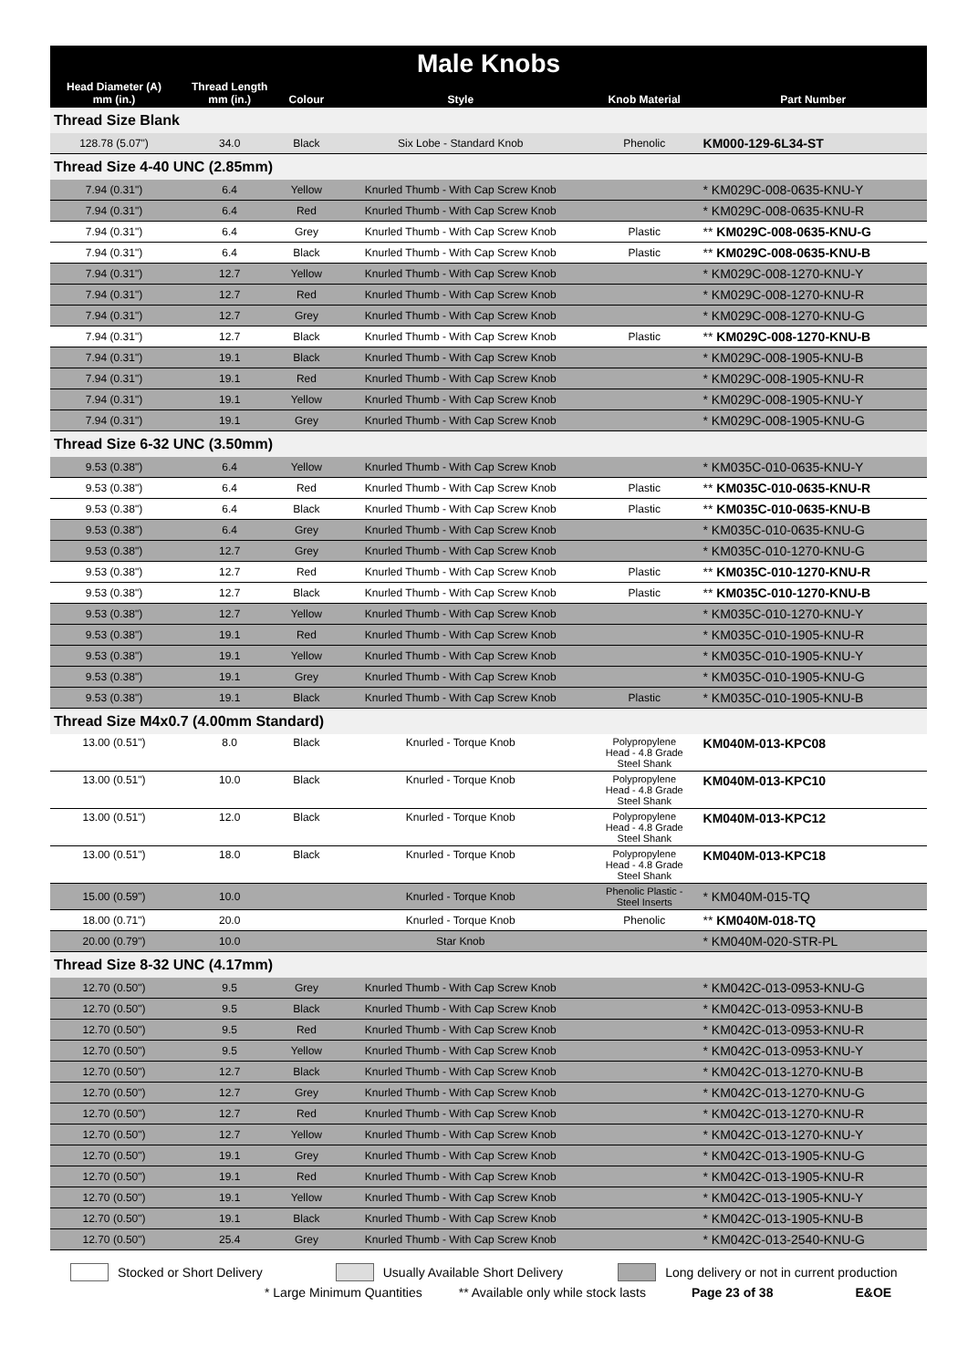| Male Knobs | | | | | |
| --- | --- | --- | --- | --- | --- |
| Head Diameter (A) mm (in.) | Thread Length mm (in.) | Colour | Style | Knob Material | Part Number |
| Thread Size Blank | | | | | |
| 128.78 (5.07") | 34.0 | Black | Six Lobe - Standard Knob | Phenolic | KM000-129-6L34-ST |
| Thread Size 4-40 UNC (2.85mm) | | | | | |
| 7.94 (0.31") | 6.4 | Yellow | Knurled Thumb - With Cap Screw Knob | | * KM029C-008-0635-KNU-Y |
| 7.94 (0.31") | 6.4 | Red | Knurled Thumb - With Cap Screw Knob | | * KM029C-008-0635-KNU-R |
| 7.94 (0.31") | 6.4 | Grey | Knurled Thumb - With Cap Screw Knob | Plastic | ** KM029C-008-0635-KNU-G |
| 7.94 (0.31") | 6.4 | Black | Knurled Thumb - With Cap Screw Knob | Plastic | ** KM029C-008-0635-KNU-B |
| 7.94 (0.31") | 12.7 | Yellow | Knurled Thumb - With Cap Screw Knob | | * KM029C-008-1270-KNU-Y |
| 7.94 (0.31") | 12.7 | Red | Knurled Thumb - With Cap Screw Knob | | * KM029C-008-1270-KNU-R |
| 7.94 (0.31") | 12.7 | Grey | Knurled Thumb - With Cap Screw Knob | | * KM029C-008-1270-KNU-G |
| 7.94 (0.31") | 12.7 | Black | Knurled Thumb - With Cap Screw Knob | Plastic | ** KM029C-008-1270-KNU-B |
| 7.94 (0.31") | 19.1 | Black | Knurled Thumb - With Cap Screw Knob | | * KM029C-008-1905-KNU-B |
| 7.94 (0.31") | 19.1 | Red | Knurled Thumb - With Cap Screw Knob | | * KM029C-008-1905-KNU-R |
| 7.94 (0.31") | 19.1 | Yellow | Knurled Thumb - With Cap Screw Knob | | * KM029C-008-1905-KNU-Y |
| 7.94 (0.31") | 19.1 | Grey | Knurled Thumb - With Cap Screw Knob | | * KM029C-008-1905-KNU-G |
| Thread Size 6-32 UNC (3.50mm) | | | | | |
| 9.53 (0.38") | 6.4 | Yellow | Knurled Thumb - With Cap Screw Knob | | * KM035C-010-0635-KNU-Y |
| 9.53 (0.38") | 6.4 | Red | Knurled Thumb - With Cap Screw Knob | Plastic | ** KM035C-010-0635-KNU-R |
| 9.53 (0.38") | 6.4 | Black | Knurled Thumb - With Cap Screw Knob | Plastic | ** KM035C-010-0635-KNU-B |
| 9.53 (0.38") | 6.4 | Grey | Knurled Thumb - With Cap Screw Knob | | * KM035C-010-0635-KNU-G |
| 9.53 (0.38") | 12.7 | Grey | Knurled Thumb - With Cap Screw Knob | | * KM035C-010-1270-KNU-G |
| 9.53 (0.38") | 12.7 | Red | Knurled Thumb - With Cap Screw Knob | Plastic | ** KM035C-010-1270-KNU-R |
| 9.53 (0.38") | 12.7 | Black | Knurled Thumb - With Cap Screw Knob | Plastic | ** KM035C-010-1270-KNU-B |
| 9.53 (0.38") | 12.7 | Yellow | Knurled Thumb - With Cap Screw Knob | | * KM035C-010-1270-KNU-Y |
| 9.53 (0.38") | 19.1 | Red | Knurled Thumb - With Cap Screw Knob | | * KM035C-010-1905-KNU-R |
| 9.53 (0.38") | 19.1 | Yellow | Knurled Thumb - With Cap Screw Knob | | * KM035C-010-1905-KNU-Y |
| 9.53 (0.38") | 19.1 | Grey | Knurled Thumb - With Cap Screw Knob | | * KM035C-010-1905-KNU-G |
| 9.53 (0.38") | 19.1 | Black | Knurled Thumb - With Cap Screw Knob | Plastic | * KM035C-010-1905-KNU-B |
| Thread Size M4x0.7 (4.00mm Standard) | | | | | |
| 13.00 (0.51") | 8.0 | Black | Knurled - Torque Knob | Polypropylene Head - 4.8 Grade Steel Shank | KM040M-013-KPC08 |
| 13.00 (0.51") | 10.0 | Black | Knurled - Torque Knob | Polypropylene Head - 4.8 Grade Steel Shank | KM040M-013-KPC10 |
| 13.00 (0.51") | 12.0 | Black | Knurled - Torque Knob | Polypropylene Head - 4.8 Grade Steel Shank | KM040M-013-KPC12 |
| 13.00 (0.51") | 18.0 | Black | Knurled - Torque Knob | Polypropylene Head - 4.8 Grade Steel Shank | KM040M-013-KPC18 |
| 15.00 (0.59") | 10.0 | | Knurled - Torque Knob | Phenolic Plastic - Steel Inserts | * KM040M-015-TQ |
| 18.00 (0.71") | 20.0 | | Knurled - Torque Knob | Phenolic | ** KM040M-018-TQ |
| 20.00 (0.79") | 10.0 | | Star Knob | | * KM040M-020-STR-PL |
| Thread Size 8-32 UNC (4.17mm) | | | | | |
| 12.70 (0.50") | 9.5 | Grey | Knurled Thumb - With Cap Screw Knob | | * KM042C-013-0953-KNU-G |
| 12.70 (0.50") | 9.5 | Black | Knurled Thumb - With Cap Screw Knob | | * KM042C-013-0953-KNU-B |
| 12.70 (0.50") | 9.5 | Red | Knurled Thumb - With Cap Screw Knob | | * KM042C-013-0953-KNU-R |
| 12.70 (0.50") | 9.5 | Yellow | Knurled Thumb - With Cap Screw Knob | | * KM042C-013-0953-KNU-Y |
| 12.70 (0.50") | 12.7 | Black | Knurled Thumb - With Cap Screw Knob | | * KM042C-013-1270-KNU-B |
| 12.70 (0.50") | 12.7 | Grey | Knurled Thumb - With Cap Screw Knob | | * KM042C-013-1270-KNU-G |
| 12.70 (0.50") | 12.7 | Red | Knurled Thumb - With Cap Screw Knob | | * KM042C-013-1270-KNU-R |
| 12.70 (0.50") | 12.7 | Yellow | Knurled Thumb - With Cap Screw Knob | | * KM042C-013-1270-KNU-Y |
| 12.70 (0.50") | 19.1 | Grey | Knurled Thumb - With Cap Screw Knob | | * KM042C-013-1905-KNU-G |
| 12.70 (0.50") | 19.1 | Red | Knurled Thumb - With Cap Screw Knob | | * KM042C-013-1905-KNU-R |
| 12.70 (0.50") | 19.1 | Yellow | Knurled Thumb - With Cap Screw Knob | | * KM042C-013-1905-KNU-Y |
| 12.70 (0.50") | 19.1 | Black | Knurled Thumb - With Cap Screw Knob | | * KM042C-013-1905-KNU-B |
| 12.70 (0.50") | 25.4 | Grey | Knurled Thumb - With Cap Screw Knob | | * KM042C-013-2540-KNU-G |
Stocked or Short Delivery Usually Available Short Delivery Long delivery or not in current production
* Large Minimum Quantities ** Available only while stock lasts Page 23 of 38 E&OE